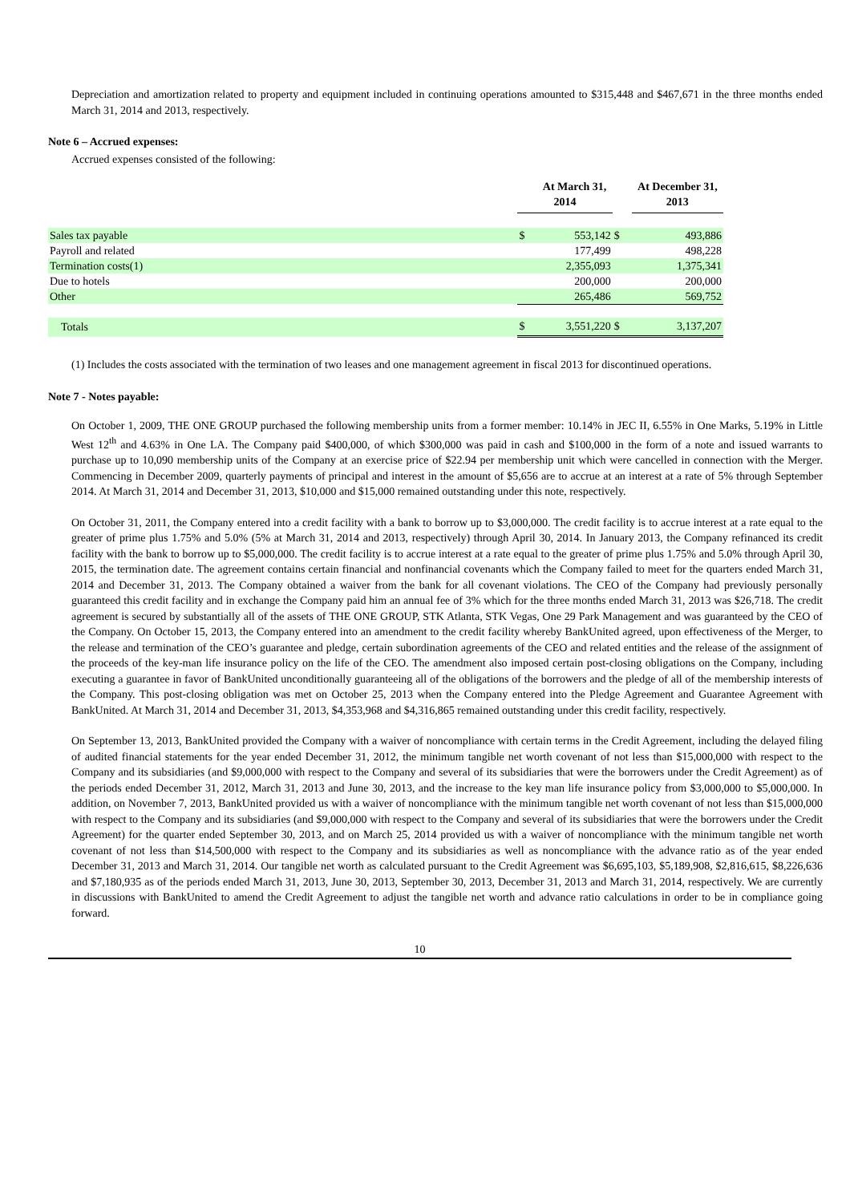Depreciation and amortization related to property and equipment included in continuing operations amounted to $315,448 and $467,671 in the three months ended March 31, 2014 and 2013, respectively.
Note 6 – Accrued expenses:
Accrued expenses consisted of the following:
| | | At March 31, | | At December 31, |
| --- | --- | --- | --- | --- |
| | 2014 | | | 2013 |
| Sales tax payable | $ | 553,142 | $ | 493,886 |
| Payroll and related | | 177,499 | | 498,228 |
| Termination costs(1) | | 2,355,093 | | 1,375,341 |
| Due to hotels | | 200,000 | | 200,000 |
| Other | | 265,486 | | 569,752 |
| Totals | $ | 3,551,220 | $ | 3,137,207 |
(1) Includes the costs associated with the termination of two leases and one management agreement in fiscal 2013 for discontinued operations.
Note 7 - Notes payable:
On October 1, 2009, THE ONE GROUP purchased the following membership units from a former member: 10.14% in JEC II, 6.55% in One Marks, 5.19% in Little West 12<sup>th</sup> and 4.63% in One LA. The Company paid $400,000, of which $300,000 was paid in cash and $100,000 in the form of a note and issued warrants to purchase up to 10,090 membership units of the Company at an exercise price of $22.94 per membership unit which were cancelled in connection with the Merger. Commencing in December 2009, quarterly payments of principal and interest in the amount of $5,656 are to accrue at an interest at a rate of 5% through September 2014. At March 31, 2014 and December 31, 2013, $10,000 and $15,000 remained outstanding under this note, respectively.
On October 31, 2011, the Company entered into a credit facility with a bank to borrow up to $3,000,000. The credit facility is to accrue interest at a rate equal to the greater of prime plus 1.75% and 5.0% (5% at March 31, 2014 and 2013, respectively) through April 30, 2014. In January 2013, the Company refinanced its credit facility with the bank to borrow up to $5,000,000. The credit facility is to accrue interest at a rate equal to the greater of prime plus 1.75% and 5.0% through April 30, 2015, the termination date. The agreement contains certain financial and nonfinancial covenants which the Company failed to meet for the quarters ended March 31, 2014 and December 31, 2013. The Company obtained a waiver from the bank for all covenant violations. The CEO of the Company had previously personally guaranteed this credit facility and in exchange the Company paid him an annual fee of 3% which for the three months ended March 31, 2013 was $26,718. The credit agreement is secured by substantially all of the assets of THE ONE GROUP, STK Atlanta, STK Vegas, One 29 Park Management and was guaranteed by the CEO of the Company. On October 15, 2013, the Company entered into an amendment to the credit facility whereby BankUnited agreed, upon effectiveness of the Merger, to the release and termination of the CEO’s guarantee and pledge, certain subordination agreements of the CEO and related entities and the release of the assignment of the proceeds of the key-man life insurance policy on the life of the CEO. The amendment also imposed certain post-closing obligations on the Company, including executing a guarantee in favor of BankUnited unconditionally guaranteeing all of the obligations of the borrowers and the pledge of all of the membership interests of the Company. This post-closing obligation was met on October 25, 2013 when the Company entered into the Pledge Agreement and Guarantee Agreement with BankUnited. At March 31, 2014 and December 31, 2013, $4,353,968 and $4,316,865 remained outstanding under this credit facility, respectively.
On September 13, 2013, BankUnited provided the Company with a waiver of noncompliance with certain terms in the Credit Agreement, including the delayed filing of audited financial statements for the year ended December 31, 2012, the minimum tangible net worth covenant of not less than $15,000,000 with respect to the Company and its subsidiaries (and $9,000,000 with respect to the Company and several of its subsidiaries that were the borrowers under the Credit Agreement) as of the periods ended December 31, 2012, March 31, 2013 and June 30, 2013, and the increase to the key man life insurance policy from $3,000,000 to $5,000,000. In addition, on November 7, 2013, BankUnited provided us with a waiver of noncompliance with the minimum tangible net worth covenant of not less than $15,000,000 with respect to the Company and its subsidiaries (and $9,000,000 with respect to the Company and several of its subsidiaries that were the borrowers under the Credit Agreement) for the quarter ended September 30, 2013, and on March 25, 2014 provided us with a waiver of noncompliance with the minimum tangible net worth covenant of not less than $14,500,000 with respect to the Company and its subsidiaries as well as noncompliance with the advance ratio as of the year ended December 31, 2013 and March 31, 2014. Our tangible net worth as calculated pursuant to the Credit Agreement was $6,695,103, $5,189,908, $2,816,615, $8,226,636 and $7,180,935 as of the periods ended March 31, 2013, June 30, 2013, September 30, 2013, December 31, 2013 and March 31, 2014, respectively. We are currently in discussions with BankUnited to amend the Credit Agreement to adjust the tangible net worth and advance ratio calculations in order to be in compliance going forward.
10